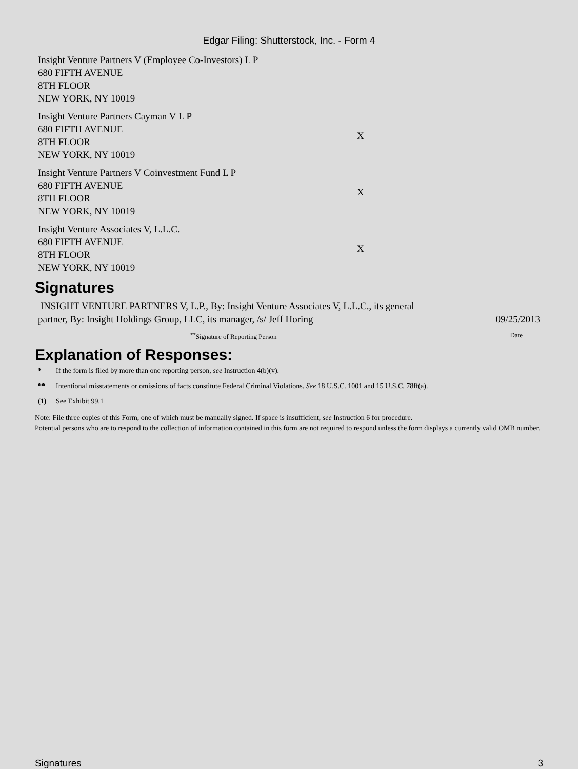Edgar Filing: Shutterstock, Inc. - Form 4
| Insight Venture Partners V (Employee Co-Investors) L P 680 FIFTH AVENUE 8TH FLOOR NEW YORK, NY 10019 | |
| Insight Venture Partners Cayman V L P 680 FIFTH AVENUE 8TH FLOOR NEW YORK, NY 10019 | X |
| Insight Venture Partners V Coinvestment Fund L P 680 FIFTH AVENUE 8TH FLOOR NEW YORK, NY 10019 | X |
| Insight Venture Associates V, L.L.C. 680 FIFTH AVENUE 8TH FLOOR NEW YORK, NY 10019 | X |
Signatures
INSIGHT VENTURE PARTNERS V, L.P., By: Insight Venture Associates V, L.L.C., its general partner, By: Insight Holdings Group, LLC, its manager, /s/ Jeff Horing
09/25/2013
<sup>**</sup> Signature of Reporting Person Date
Explanation of Responses:
* If the form is filed by more than one reporting person, see Instruction 4(b)(v).
** Intentional misstatements or omissions of facts constitute Federal Criminal Violations. See 18 U.S.C. 1001 and 15 U.S.C. 78ff(a).
(1) See Exhibit 99.1
Note: File three copies of this Form, one of which must be manually signed. If space is insufficient, see Instruction 6 for procedure.
Potential persons who are to respond to the collection of information contained in this form are not required to respond unless the form displays a currently valid OMB number.
Signatures 3